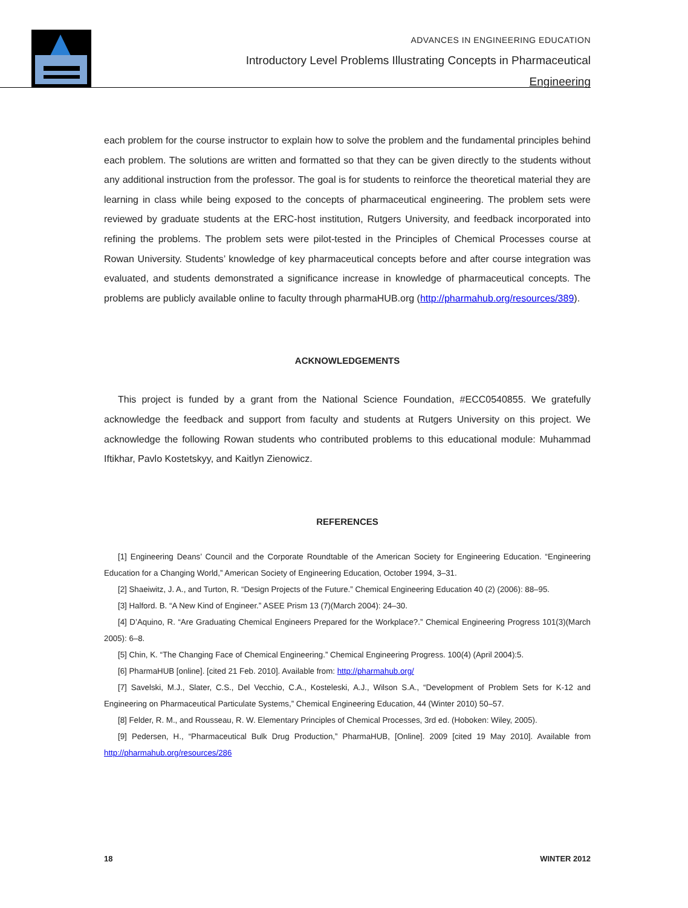ADVANCES IN ENGINEERING EDUCATION
Introductory Level Problems Illustrating Concepts in Pharmaceutical
Engineering
each problem for the course instructor to explain how to solve the problem and the fundamental principles behind each problem. The solutions are written and formatted so that they can be given directly to the students without any additional instruction from the professor. The goal is for students to reinforce the theoretical material they are learning in class while being exposed to the concepts of pharmaceutical engineering. The problem sets were reviewed by graduate students at the ERC-host institution, Rutgers University, and feedback incorporated into refining the problems. The problem sets were pilot-tested in the Principles of Chemical Processes course at Rowan University. Students’ knowledge of key pharmaceutical concepts before and after course integration was evaluated, and students demonstrated a significance increase in knowledge of pharmaceutical concepts. The problems are publicly available online to faculty through pharmaHUB.org (http://pharmahub.org/resources/389).
ACKNOWLEDGEMENTS
This project is funded by a grant from the National Science Foundation, #ECC0540855. We gratefully acknowledge the feedback and support from faculty and students at Rutgers University on this project. We acknowledge the following Rowan students who contributed problems to this educational module: Muhammad Iftikhar, Pavlo Kostetskyy, and Kaitlyn Zienowicz.
REFERENCES
[1] Engineering Deans’ Council and the Corporate Roundtable of the American Society for Engineering Education. “Engineering Education for a Changing World,” American Society of Engineering Education, October 1994, 3–31.
[2] Shaeiwitz, J. A., and Turton, R. “Design Projects of the Future.” Chemical Engineering Education 40 (2) (2006): 88–95.
[3] Halford. B. “A New Kind of Engineer.” ASEE Prism 13 (7)(March 2004): 24–30.
[4] D’Aquino, R. “Are Graduating Chemical Engineers Prepared for the Workplace?.” Chemical Engineering Progress 101(3)(March 2005): 6–8.
[5] Chin, K. “The Changing Face of Chemical Engineering.” Chemical Engineering Progress. 100(4) (April 2004):5.
[6] PharmaHUB [online]. [cited 21 Feb. 2010]. Available from: http://pharmahub.org/
[7] Savelski, M.J., Slater, C.S., Del Vecchio, C.A., Kosteleski, A.J., Wilson S.A., “Development of Problem Sets for K-12 and Engineering on Pharmaceutical Particulate Systems,” Chemical Engineering Education, 44 (Winter 2010) 50–57.
[8] Felder, R. M., and Rousseau, R. W. Elementary Principles of Chemical Processes, 3rd ed. (Hoboken: Wiley, 2005).
[9] Pedersen, H., “Pharmaceutical Bulk Drug Production,” PharmaHUB, [Online]. 2009 [cited 19 May 2010]. Available from http://pharmahub.org/resources/286
18 WINTER 2012